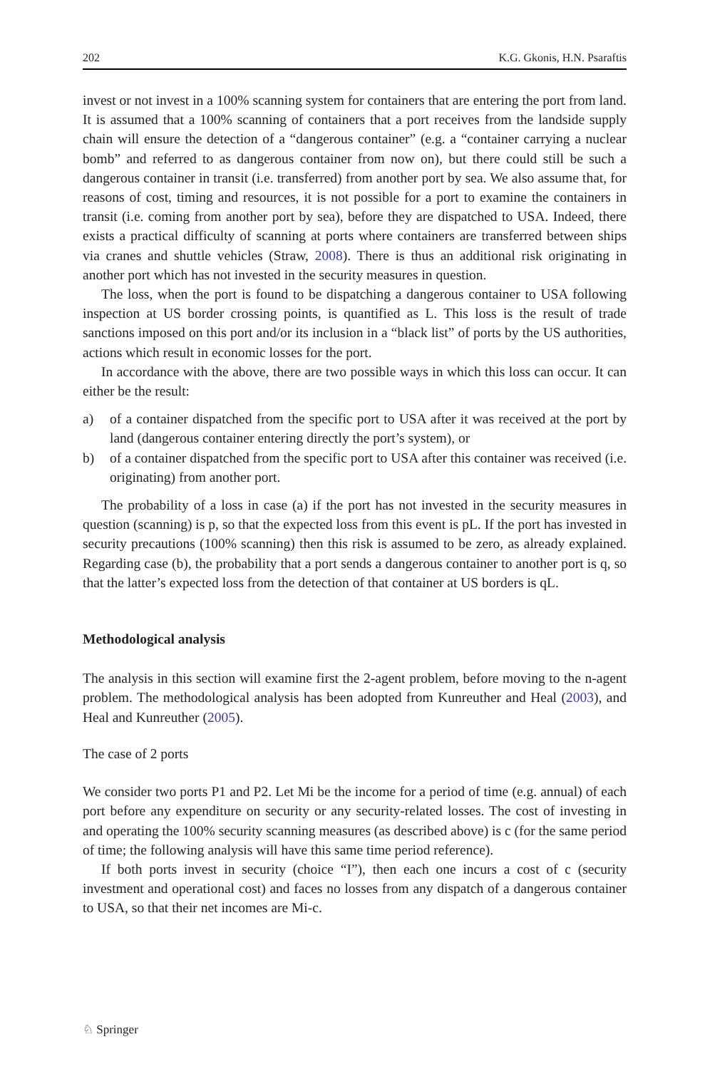202 K.G. Gkonis, H.N. Psaraftis
invest or not invest in a 100% scanning system for containers that are entering the port from land. It is assumed that a 100% scanning of containers that a port receives from the landside supply chain will ensure the detection of a “dangerous container” (e.g. a “container carrying a nuclear bomb” and referred to as dangerous container from now on), but there could still be such a dangerous container in transit (i.e. transferred) from another port by sea. We also assume that, for reasons of cost, timing and resources, it is not possible for a port to examine the containers in transit (i.e. coming from another port by sea), before they are dispatched to USA. Indeed, there exists a practical difficulty of scanning at ports where containers are transferred between ships via cranes and shuttle vehicles (Straw, 2008). There is thus an additional risk originating in another port which has not invested in the security measures in question.
The loss, when the port is found to be dispatching a dangerous container to USA following inspection at US border crossing points, is quantified as L. This loss is the result of trade sanctions imposed on this port and/or its inclusion in a “black list” of ports by the US authorities, actions which result in economic losses for the port.
In accordance with the above, there are two possible ways in which this loss can occur. It can either be the result:
a) of a container dispatched from the specific port to USA after it was received at the port by land (dangerous container entering directly the port’s system), or
b) of a container dispatched from the specific port to USA after this container was received (i.e. originating) from another port.
The probability of a loss in case (a) if the port has not invested in the security measures in question (scanning) is p, so that the expected loss from this event is pL. If the port has invested in security precautions (100% scanning) then this risk is assumed to be zero, as already explained. Regarding case (b), the probability that a port sends a dangerous container to another port is q, so that the latter’s expected loss from the detection of that container at US borders is qL.
Methodological analysis
The analysis in this section will examine first the 2-agent problem, before moving to the n-agent problem. The methodological analysis has been adopted from Kunreuther and Heal (2003), and Heal and Kunreuther (2005).
The case of 2 ports
We consider two ports P1 and P2. Let Mi be the income for a period of time (e.g. annual) of each port before any expenditure on security or any security-related losses. The cost of investing in and operating the 100% security scanning measures (as described above) is c (for the same period of time; the following analysis will have this same time period reference).
If both ports invest in security (choice “I”), then each one incurs a cost of c (security investment and operational cost) and faces no losses from any dispatch of a dangerous container to USA, so that their net incomes are Mi-c.
♘ Springer